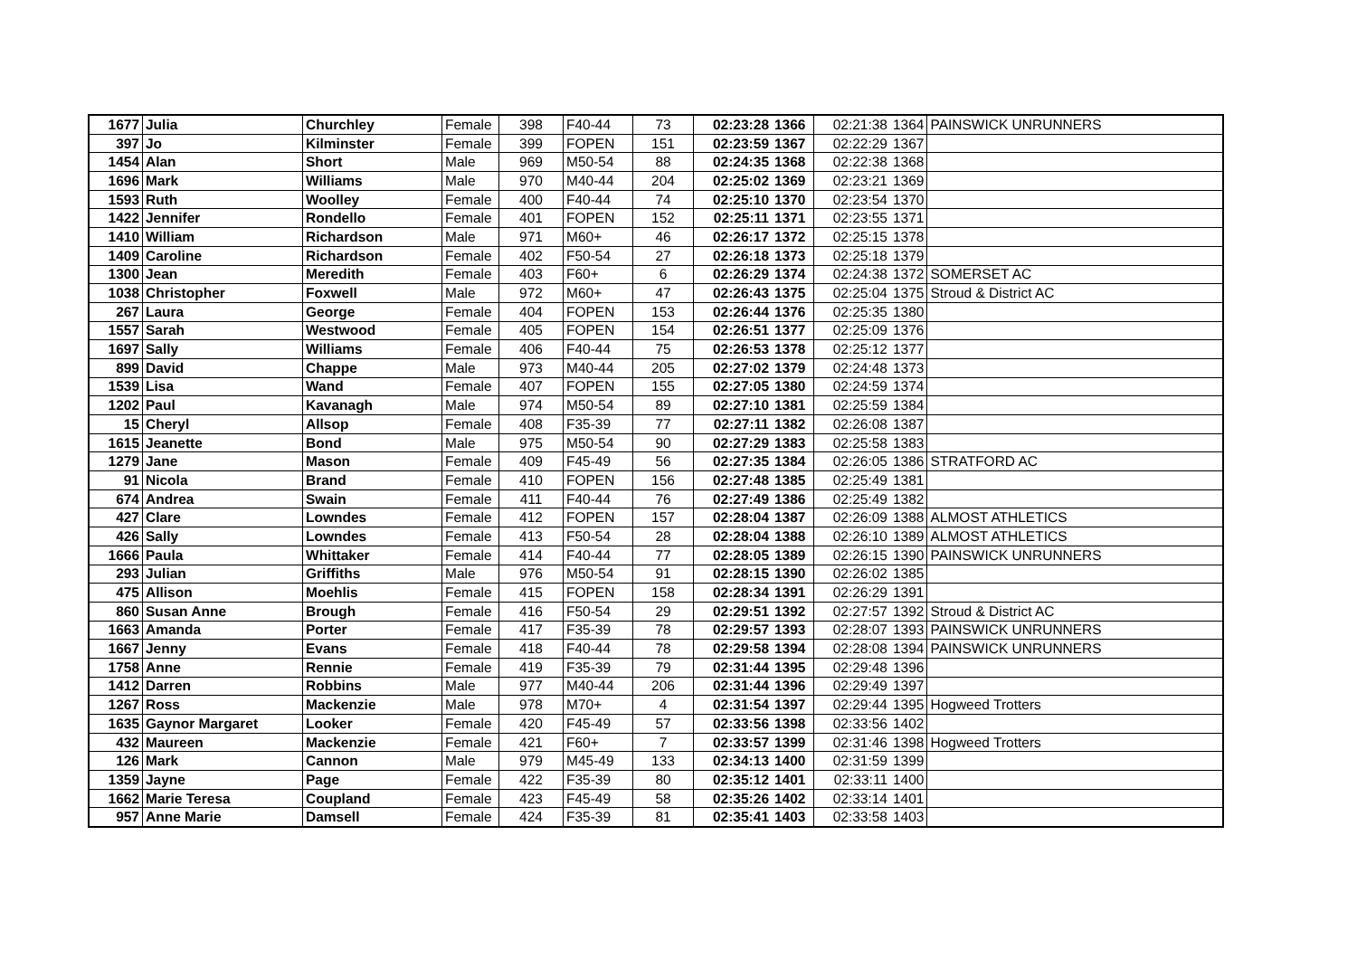| 1677 | Julia | Churchley | Female | 398 | F40-44 | 73 | 02:23:28 | 1366 | 02:21:38 | 1364 | PAINSWICK UNRUNNERS |
| 397 | Jo | Kilminster | Female | 399 | FOPEN | 151 | 02:23:59 | 1367 | 02:22:29 | 1367 | |
| 1454 | Alan | Short | Male | 969 | M50-54 | 88 | 02:24:35 | 1368 | 02:22:38 | 1368 | |
| 1696 | Mark | Williams | Male | 970 | M40-44 | 204 | 02:25:02 | 1369 | 02:23:21 | 1369 | |
| 1593 | Ruth | Woolley | Female | 400 | F40-44 | 74 | 02:25:10 | 1370 | 02:23:54 | 1370 | |
| 1422 | Jennifer | Rondello | Female | 401 | FOPEN | 152 | 02:25:11 | 1371 | 02:23:55 | 1371 | |
| 1410 | William | Richardson | Male | 971 | M60+ | 46 | 02:26:17 | 1372 | 02:25:15 | 1378 | |
| 1409 | Caroline | Richardson | Female | 402 | F50-54 | 27 | 02:26:18 | 1373 | 02:25:18 | 1379 | |
| 1300 | Jean | Meredith | Female | 403 | F60+ | 6 | 02:26:29 | 1374 | 02:24:38 | 1372 | SOMERSET AC |
| 1038 | Christopher | Foxwell | Male | 972 | M60+ | 47 | 02:26:43 | 1375 | 02:25:04 | 1375 | Stroud & District AC |
| 267 | Laura | George | Female | 404 | FOPEN | 153 | 02:26:44 | 1376 | 02:25:35 | 1380 | |
| 1557 | Sarah | Westwood | Female | 405 | FOPEN | 154 | 02:26:51 | 1377 | 02:25:09 | 1376 | |
| 1697 | Sally | Williams | Female | 406 | F40-44 | 75 | 02:26:53 | 1378 | 02:25:12 | 1377 | |
| 899 | David | Chappe | Male | 973 | M40-44 | 205 | 02:27:02 | 1379 | 02:24:48 | 1373 | |
| 1539 | Lisa | Wand | Female | 407 | FOPEN | 155 | 02:27:05 | 1380 | 02:24:59 | 1374 | |
| 1202 | Paul | Kavanagh | Male | 974 | M50-54 | 89 | 02:27:10 | 1381 | 02:25:59 | 1384 | |
| 15 | Cheryl | Allsop | Female | 408 | F35-39 | 77 | 02:27:11 | 1382 | 02:26:08 | 1387 | |
| 1615 | Jeanette | Bond | Male | 975 | M50-54 | 90 | 02:27:29 | 1383 | 02:25:58 | 1383 | |
| 1279 | Jane | Mason | Female | 409 | F45-49 | 56 | 02:27:35 | 1384 | 02:26:05 | 1386 | STRATFORD AC |
| 91 | Nicola | Brand | Female | 410 | FOPEN | 156 | 02:27:48 | 1385 | 02:25:49 | 1381 | |
| 674 | Andrea | Swain | Female | 411 | F40-44 | 76 | 02:27:49 | 1386 | 02:25:49 | 1382 | |
| 427 | Clare | Lowndes | Female | 412 | FOPEN | 157 | 02:28:04 | 1387 | 02:26:09 | 1388 | ALMOST ATHLETICS |
| 426 | Sally | Lowndes | Female | 413 | F50-54 | 28 | 02:28:04 | 1388 | 02:26:10 | 1389 | ALMOST ATHLETICS |
| 1666 | Paula | Whittaker | Female | 414 | F40-44 | 77 | 02:28:05 | 1389 | 02:26:15 | 1390 | PAINSWICK UNRUNNERS |
| 293 | Julian | Griffiths | Male | 976 | M50-54 | 91 | 02:28:15 | 1390 | 02:26:02 | 1385 | |
| 475 | Allison | Moehlis | Female | 415 | FOPEN | 158 | 02:28:34 | 1391 | 02:26:29 | 1391 | |
| 860 | Susan Anne | Brough | Female | 416 | F50-54 | 29 | 02:29:51 | 1392 | 02:27:57 | 1392 | Stroud & District AC |
| 1663 | Amanda | Porter | Female | 417 | F35-39 | 78 | 02:29:57 | 1393 | 02:28:07 | 1393 | PAINSWICK UNRUNNERS |
| 1667 | Jenny | Evans | Female | 418 | F40-44 | 78 | 02:29:58 | 1394 | 02:28:08 | 1394 | PAINSWICK UNRUNNERS |
| 1758 | Anne | Rennie | Female | 419 | F35-39 | 79 | 02:31:44 | 1395 | 02:29:48 | 1396 | |
| 1412 | Darren | Robbins | Male | 977 | M40-44 | 206 | 02:31:44 | 1396 | 02:29:49 | 1397 | |
| 1267 | Ross | Mackenzie | Male | 978 | M70+ | 4 | 02:31:54 | 1397 | 02:29:44 | 1395 | Hogweed Trotters |
| 1635 | Gaynor Margaret | Looker | Female | 420 | F45-49 | 57 | 02:33:56 | 1398 | 02:33:56 | 1402 | |
| 432 | Maureen | Mackenzie | Female | 421 | F60+ | 7 | 02:33:57 | 1399 | 02:31:46 | 1398 | Hogweed Trotters |
| 126 | Mark | Cannon | Male | 979 | M45-49 | 133 | 02:34:13 | 1400 | 02:31:59 | 1399 | |
| 1359 | Jayne | Page | Female | 422 | F35-39 | 80 | 02:35:12 | 1401 | 02:33:11 | 1400 | |
| 1662 | Marie Teresa | Coupland | Female | 423 | F45-49 | 58 | 02:35:26 | 1402 | 02:33:14 | 1401 | |
| 957 | Anne Marie | Damsell | Female | 424 | F35-39 | 81 | 02:35:41 | 1403 | 02:33:58 | 1403 | |